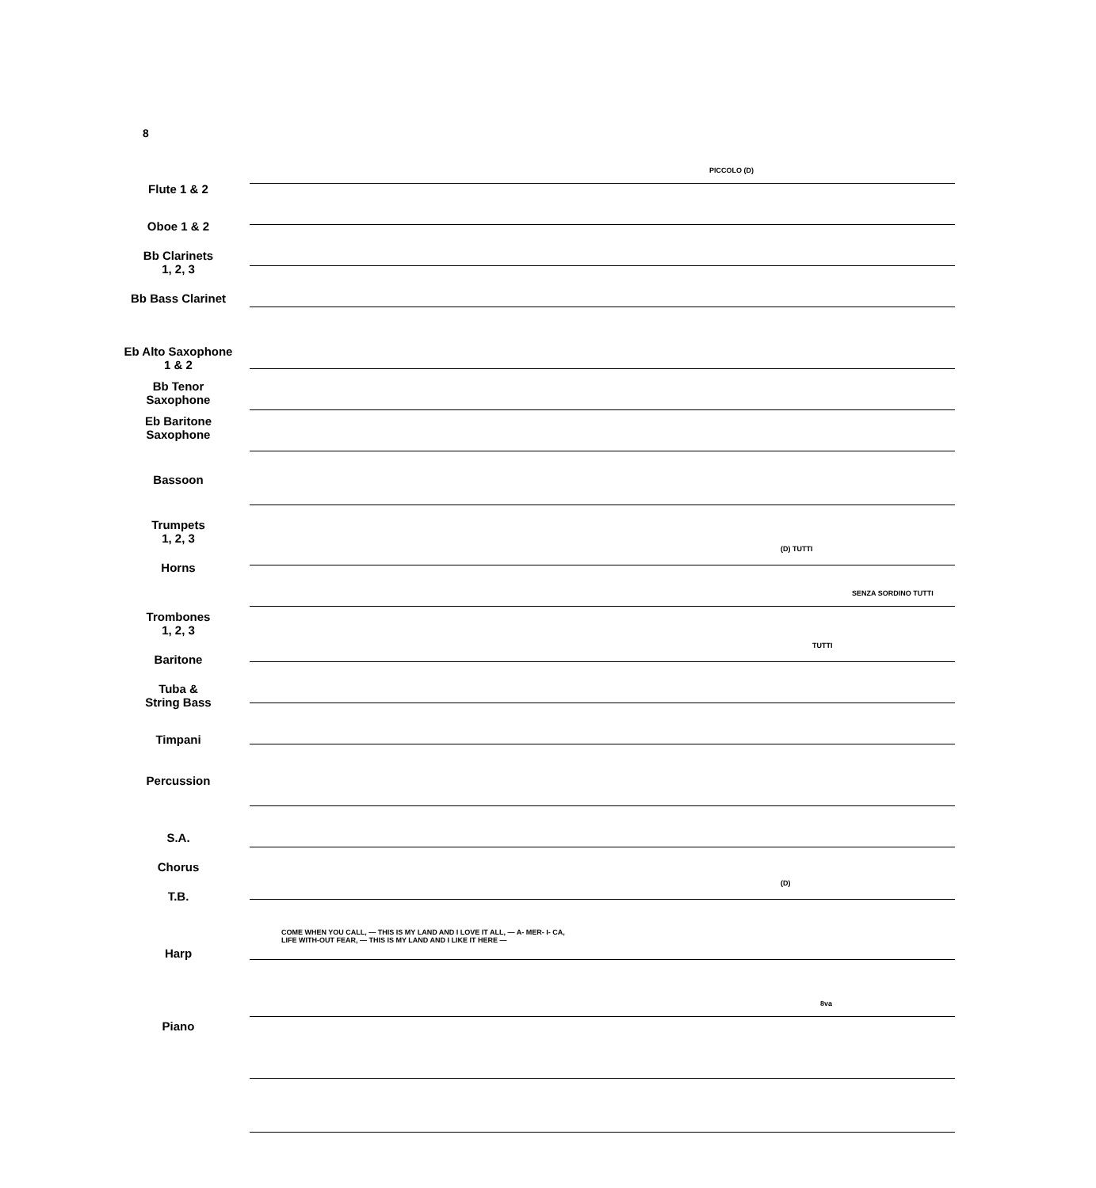8
Flute 1 & 2
Oboe 1 & 2
Bb Clarinets
1, 2, 3
Bb Bass Clarinet
Eb Alto Saxophone
1 & 2
Bb Tenor
Saxophone
Eb Baritone
Saxophone
Bassoon
Trumpets
1, 2, 3
Horns
Trombones
1, 2, 3
Baritone
Tuba &
String Bass
Timpani
Percussion
S.A.
Chorus
T.B.
Harp
Piano
PICCOLO (D)
(D) TUTTI
SENZA SORDINO TUTTI
TUTTI
(D)
COME WHEN YOU CALL, — THIS IS MY LAND AND I LOVE IT ALL, — A- MER- I- CA,
LIFE WITH-OUT FEAR, — THIS IS MY LAND AND I LIKE IT HERE —
8va